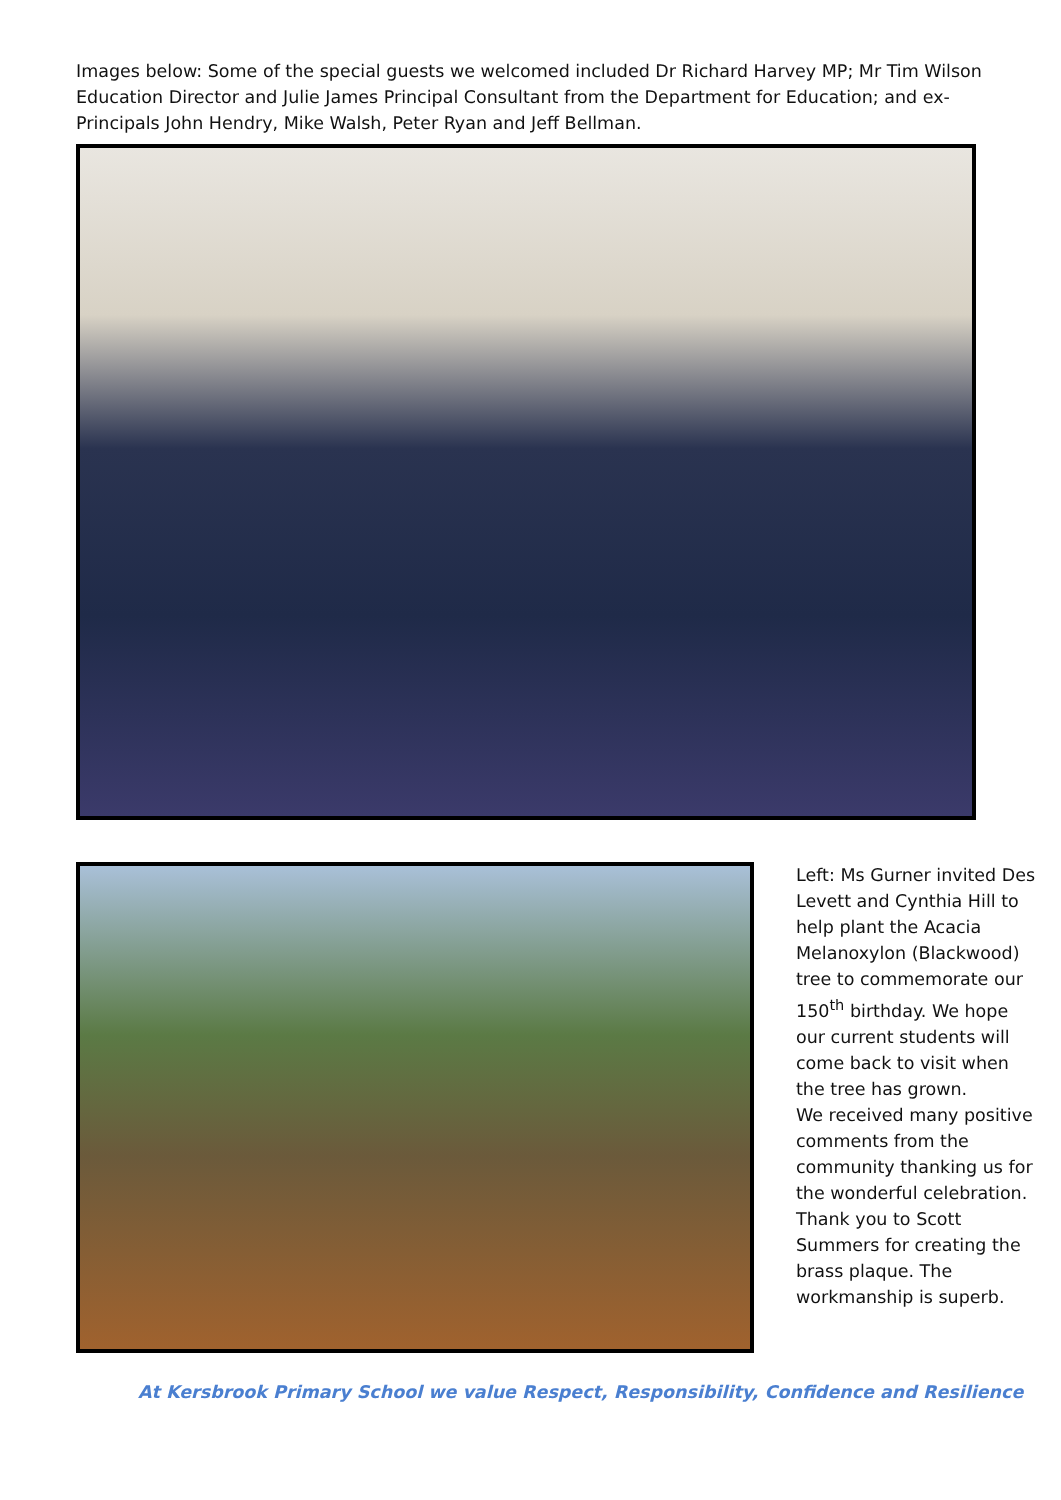Images below: Some of the special guests we welcomed included Dr Richard Harvey MP; Mr Tim Wilson Education Director and Julie James Principal Consultant from the Department for Education; and ex-Principals John Hendry, Mike Walsh, Peter Ryan and Jeff Bellman.
Left: Ms Gurner invited Des Levett and Cynthia Hill to help plant the Acacia Melanoxylon (Blackwood) tree to commemorate our 150<sup>th</sup> birthday. We hope our current students will come back to visit when the tree has grown.
We received many positive comments from the community thanking us for the wonderful celebration. Thank you to Scott Summers for creating the brass plaque. The workmanship is superb.
At Kersbrook Primary School we value Respect, Responsibility, Confidence and Resilience